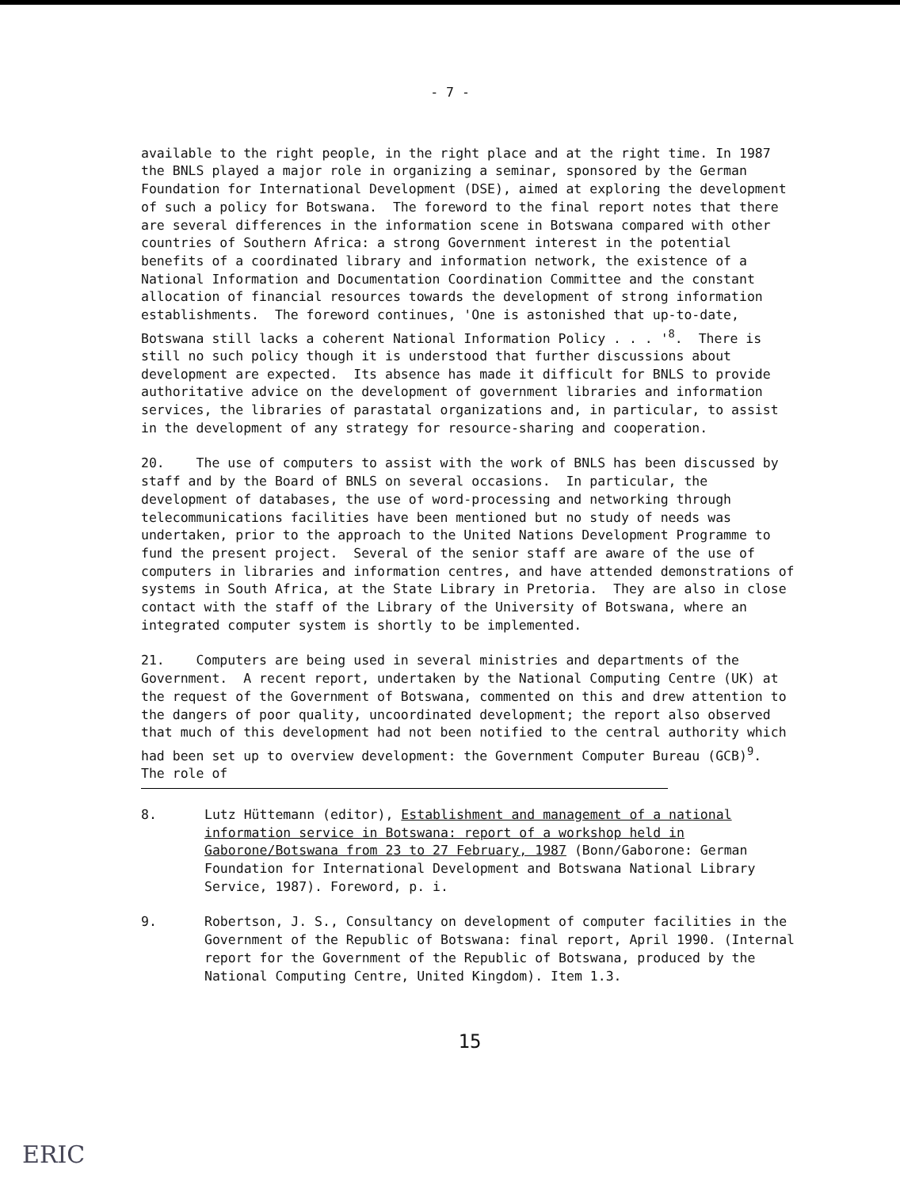- 7 -
available to the right people, in the right place and at the right time. In 1987 the BNLS played a major role in organizing a seminar, sponsored by the German Foundation for International Development (DSE), aimed at exploring the development of such a policy for Botswana. The foreword to the final report notes that there are several differences in the information scene in Botswana compared with other countries of Southern Africa: a strong Government interest in the potential benefits of a coordinated library and information network, the existence of a National Information and Documentation Coordination Committee and the constant allocation of financial resources towards the development of strong information establishments. The foreword continues, 'One is astonished that up-to-date, Botswana still lacks a coherent National Information Policy . . . '<sup>8</sup>. There is still no such policy though it is understood that further discussions about development are expected. Its absence has made it difficult for BNLS to provide authoritative advice on the development of government libraries and information services, the libraries of parastatal organizations and, in particular, to assist in the development of any strategy for resource-sharing and cooperation.
20. The use of computers to assist with the work of BNLS has been discussed by staff and by the Board of BNLS on several occasions. In particular, the development of databases, the use of word-processing and networking through telecommunications facilities have been mentioned but no study of needs was undertaken, prior to the approach to the United Nations Development Programme to fund the present project. Several of the senior staff are aware of the use of computers in libraries and information centres, and have attended demonstrations of systems in South Africa, at the State Library in Pretoria. They are also in close contact with the staff of the Library of the University of Botswana, where an integrated computer system is shortly to be implemented.
21. Computers are being used in several ministries and departments of the Government. A recent report, undertaken by the National Computing Centre (UK) at the request of the Government of Botswana, commented on this and drew attention to the dangers of poor quality, uncoordinated development; the report also observed that much of this development had not been notified to the central authority which had been set up to overview development: the Government Computer Bureau (GCB)<sup>9</sup>. The role of
8. Lutz Hüttemann (editor), Establishment and management of a national information service in Botswana: report of a workshop held in Gaborone/Botswana from 23 to 27 February, 1987 (Bonn/Gaborone: German Foundation for International Development and Botswana National Library Service, 1987). Foreword, p. i.
9. Robertson, J. S., Consultancy on development of computer facilities in the Government of the Republic of Botswana: final report, April 1990. (Internal report for the Government of the Republic of Botswana, produced by the National Computing Centre, United Kingdom). Item 1.3.
15
ERIC